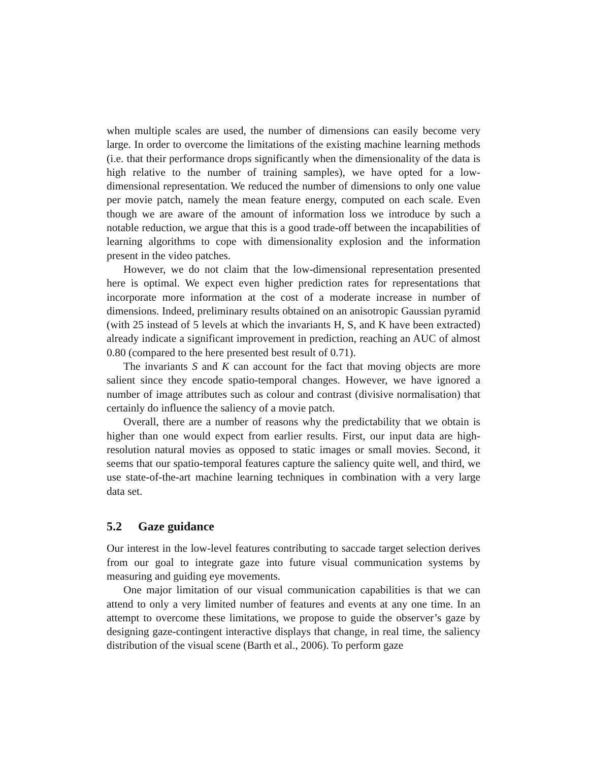when multiple scales are used, the number of dimensions can easily become very large. In order to overcome the limitations of the existing machine learning methods (i.e. that their performance drops significantly when the dimensionality of the data is high relative to the number of training samples), we have opted for a low-dimensional representation. We reduced the number of dimensions to only one value per movie patch, namely the mean feature energy, computed on each scale. Even though we are aware of the amount of information loss we introduce by such a notable reduction, we argue that this is a good trade-off between the incapabilities of learning algorithms to cope with dimensionality explosion and the information present in the video patches.
However, we do not claim that the low-dimensional representation presented here is optimal. We expect even higher prediction rates for representations that incorporate more information at the cost of a moderate increase in number of dimensions. Indeed, preliminary results obtained on an anisotropic Gaussian pyramid (with 25 instead of 5 levels at which the invariants H, S, and K have been extracted) already indicate a significant improvement in prediction, reaching an AUC of almost 0.80 (compared to the here presented best result of 0.71).
The invariants S and K can account for the fact that moving objects are more salient since they encode spatio-temporal changes. However, we have ignored a number of image attributes such as colour and contrast (divisive normalisation) that certainly do influence the saliency of a movie patch.
Overall, there are a number of reasons why the predictability that we obtain is higher than one would expect from earlier results. First, our input data are high-resolution natural movies as opposed to static images or small movies. Second, it seems that our spatio-temporal features capture the saliency quite well, and third, we use state-of-the-art machine learning techniques in combination with a very large data set.
5.2 Gaze guidance
Our interest in the low-level features contributing to saccade target selection derives from our goal to integrate gaze into future visual communication systems by measuring and guiding eye movements.
One major limitation of our visual communication capabilities is that we can attend to only a very limited number of features and events at any one time. In an attempt to overcome these limitations, we propose to guide the observer’s gaze by designing gaze-contingent interactive displays that change, in real time, the saliency distribution of the visual scene (Barth et al., 2006). To perform gaze